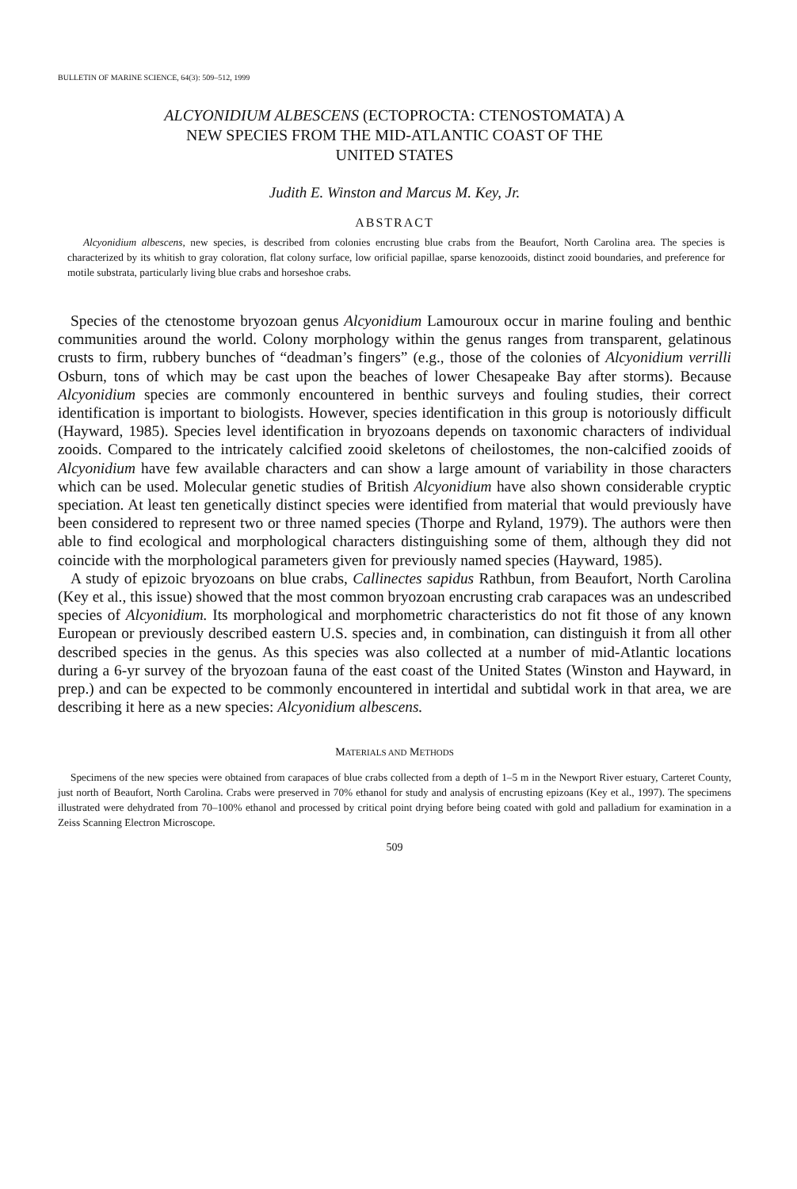BULLETIN OF MARINE SCIENCE, 64(3): 509–512, 1999
ALCYONIDIUM ALBESCENS (ECTOPROCTA: CTENOSTOMATA) A
NEW SPECIES FROM THE MID-ATLANTIC COAST OF THE
UNITED STATES
Judith E. Winston and Marcus M. Key, Jr.
ABSTRACT
Alcyonidium albescens, new species, is described from colonies encrusting blue crabs from the Beaufort, North Carolina area. The species is characterized by its whitish to gray coloration, flat colony surface, low orificial papillae, sparse kenozooids, distinct zooid boundaries, and preference for motile substrata, particularly living blue crabs and horseshoe crabs.
Species of the ctenostome bryozoan genus Alcyonidium Lamouroux occur in marine fouling and benthic communities around the world. Colony morphology within the genus ranges from transparent, gelatinous crusts to firm, rubbery bunches of “deadman’s fingers” (e.g., those of the colonies of Alcyonidium verrilli Osburn, tons of which may be cast upon the beaches of lower Chesapeake Bay after storms). Because Alcyonidium species are commonly encountered in benthic surveys and fouling studies, their correct identification is important to biologists. However, species identification in this group is notoriously difficult (Hayward, 1985). Species level identification in bryozoans depends on taxonomic characters of individual zooids. Compared to the intricately calcified zooid skeletons of cheilostomes, the non-calcified zooids of Alcyonidium have few available characters and can show a large amount of variability in those characters which can be used. Molecular genetic studies of British Alcyonidium have also shown considerable cryptic speciation. At least ten genetically distinct species were identified from material that would previously have been considered to represent two or three named species (Thorpe and Ryland, 1979). The authors were then able to find ecological and morphological characters distinguishing some of them, although they did not coincide with the morphological parameters given for previously named species (Hayward, 1985).
A study of epizoic bryozoans on blue crabs, Callinectes sapidus Rathbun, from Beaufort, North Carolina (Key et al., this issue) showed that the most common bryozoan encrusting crab carapaces was an undescribed species of Alcyonidium. Its morphological and morphometric characteristics do not fit those of any known European or previously described eastern U.S. species and, in combination, can distinguish it from all other described species in the genus. As this species was also collected at a number of mid-Atlantic locations during a 6-yr survey of the bryozoan fauna of the east coast of the United States (Winston and Hayward, in prep.) and can be expected to be commonly encountered in intertidal and subtidal work in that area, we are describing it here as a new species: Alcyonidium albescens.
MATERIALS AND METHODS
Specimens of the new species were obtained from carapaces of blue crabs collected from a depth of 1–5 m in the Newport River estuary, Carteret County, just north of Beaufort, North Carolina. Crabs were preserved in 70% ethanol for study and analysis of encrusting epizoans (Key et al., 1997). The specimens illustrated were dehydrated from 70–100% ethanol and processed by critical point drying before being coated with gold and palladium for examination in a Zeiss Scanning Electron Microscope.
509